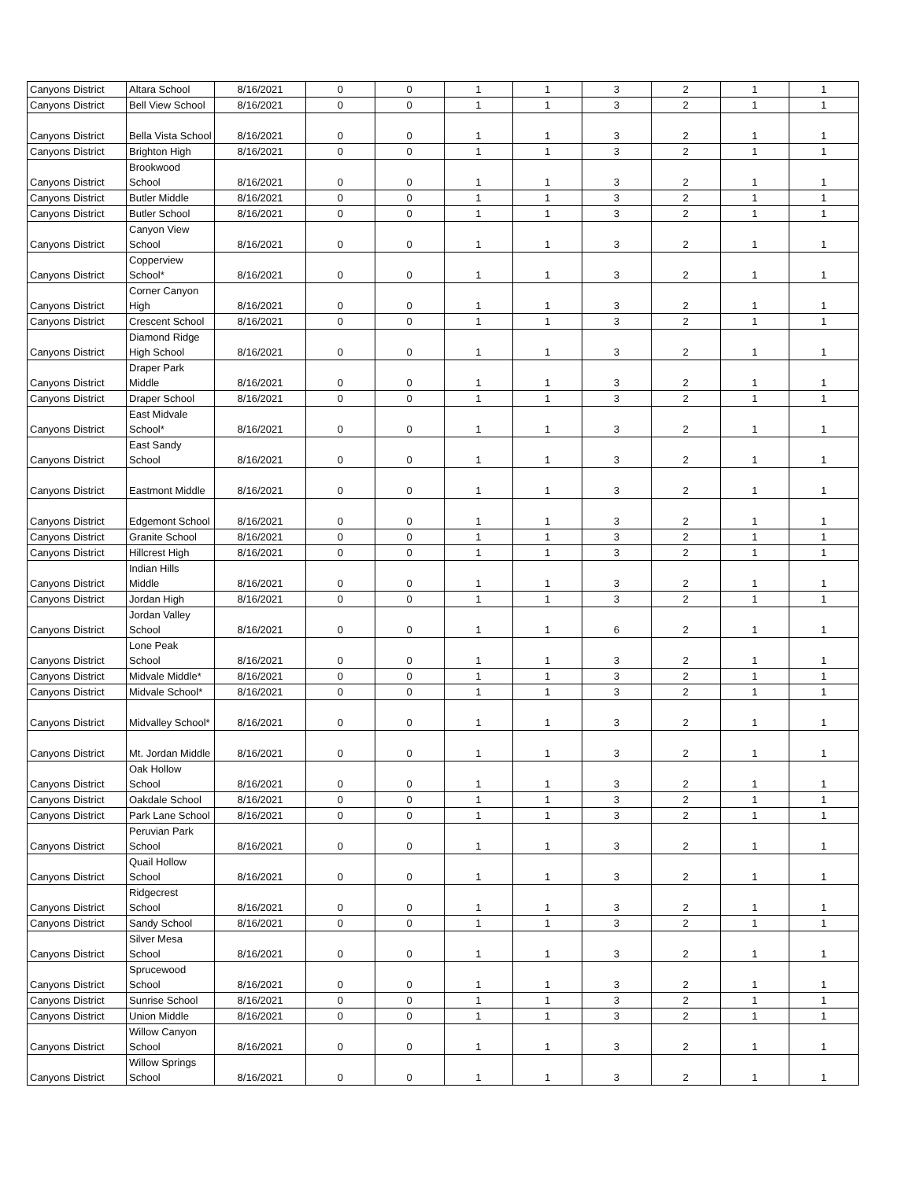| Canyons District | Altara School | 8/16/2021 | 0 | 0 | 1 | 1 | 3 | 2 | 1 | 1 |
| Canyons District | Bell View School | 8/16/2021 | 0 | 0 | 1 | 1 | 3 | 2 | 1 | 1 |
| Canyons District | Bella Vista School | 8/16/2021 | 0 | 0 | 1 | 1 | 3 | 2 | 1 | 1 |
| Canyons District | Brighton High | 8/16/2021 | 0 | 0 | 1 | 1 | 3 | 2 | 1 | 1 |
| Canyons District | Brookwood School | 8/16/2021 | 0 | 0 | 1 | 1 | 3 | 2 | 1 | 1 |
| Canyons District | Butler Middle | 8/16/2021 | 0 | 0 | 1 | 1 | 3 | 2 | 1 | 1 |
| Canyons District | Butler School | 8/16/2021 | 0 | 0 | 1 | 1 | 3 | 2 | 1 | 1 |
| Canyons District | Canyon View School | 8/16/2021 | 0 | 0 | 1 | 1 | 3 | 2 | 1 | 1 |
| Canyons District | Copperview School* | 8/16/2021 | 0 | 0 | 1 | 1 | 3 | 2 | 1 | 1 |
| Canyons District | Corner Canyon High | 8/16/2021 | 0 | 0 | 1 | 1 | 3 | 2 | 1 | 1 |
| Canyons District | Crescent School | 8/16/2021 | 0 | 0 | 1 | 1 | 3 | 2 | 1 | 1 |
| Canyons District | Diamond Ridge High School | 8/16/2021 | 0 | 0 | 1 | 1 | 3 | 2 | 1 | 1 |
| Canyons District | Draper Park Middle | 8/16/2021 | 0 | 0 | 1 | 1 | 3 | 2 | 1 | 1 |
| Canyons District | Draper School | 8/16/2021 | 0 | 0 | 1 | 1 | 3 | 2 | 1 | 1 |
| Canyons District | East Midvale School* | 8/16/2021 | 0 | 0 | 1 | 1 | 3 | 2 | 1 | 1 |
| Canyons District | East Sandy School | 8/16/2021 | 0 | 0 | 1 | 1 | 3 | 2 | 1 | 1 |
| Canyons District | Eastmont Middle | 8/16/2021 | 0 | 0 | 1 | 1 | 3 | 2 | 1 | 1 |
| Canyons District | Edgemont School | 8/16/2021 | 0 | 0 | 1 | 1 | 3 | 2 | 1 | 1 |
| Canyons District | Granite School | 8/16/2021 | 0 | 0 | 1 | 1 | 3 | 2 | 1 | 1 |
| Canyons District | Hillcrest High | 8/16/2021 | 0 | 0 | 1 | 1 | 3 | 2 | 1 | 1 |
| Canyons District | Indian Hills Middle | 8/16/2021 | 0 | 0 | 1 | 1 | 3 | 2 | 1 | 1 |
| Canyons District | Jordan High | 8/16/2021 | 0 | 0 | 1 | 1 | 3 | 2 | 1 | 1 |
| Canyons District | Jordan Valley School | 8/16/2021 | 0 | 0 | 1 | 1 | 6 | 2 | 1 | 1 |
| Canyons District | Lone Peak School | 8/16/2021 | 0 | 0 | 1 | 1 | 3 | 2 | 1 | 1 |
| Canyons District | Midvale Middle* | 8/16/2021 | 0 | 0 | 1 | 1 | 3 | 2 | 1 | 1 |
| Canyons District | Midvale School* | 8/16/2021 | 0 | 0 | 1 | 1 | 3 | 2 | 1 | 1 |
| Canyons District | Midvalley School* | 8/16/2021 | 0 | 0 | 1 | 1 | 3 | 2 | 1 | 1 |
| Canyons District | Mt. Jordan Middle | 8/16/2021 | 0 | 0 | 1 | 1 | 3 | 2 | 1 | 1 |
| Canyons District | Oak Hollow School | 8/16/2021 | 0 | 0 | 1 | 1 | 3 | 2 | 1 | 1 |
| Canyons District | Oakdale School | 8/16/2021 | 0 | 0 | 1 | 1 | 3 | 2 | 1 | 1 |
| Canyons District | Park Lane School | 8/16/2021 | 0 | 0 | 1 | 1 | 3 | 2 | 1 | 1 |
| Canyons District | Peruvian Park School | 8/16/2021 | 0 | 0 | 1 | 1 | 3 | 2 | 1 | 1 |
| Canyons District | Quail Hollow School | 8/16/2021 | 0 | 0 | 1 | 1 | 3 | 2 | 1 | 1 |
| Canyons District | Ridgecrest School | 8/16/2021 | 0 | 0 | 1 | 1 | 3 | 2 | 1 | 1 |
| Canyons District | Sandy School | 8/16/2021 | 0 | 0 | 1 | 1 | 3 | 2 | 1 | 1 |
| Canyons District | Silver Mesa School | 8/16/2021 | 0 | 0 | 1 | 1 | 3 | 2 | 1 | 1 |
| Canyons District | Sprucewood School | 8/16/2021 | 0 | 0 | 1 | 1 | 3 | 2 | 1 | 1 |
| Canyons District | Sunrise School | 8/16/2021 | 0 | 0 | 1 | 1 | 3 | 2 | 1 | 1 |
| Canyons District | Union Middle | 8/16/2021 | 0 | 0 | 1 | 1 | 3 | 2 | 1 | 1 |
| Canyons District | Willow Canyon School | 8/16/2021 | 0 | 0 | 1 | 1 | 3 | 2 | 1 | 1 |
| Canyons District | Willow Springs School | 8/16/2021 | 0 | 0 | 1 | 1 | 3 | 2 | 1 | 1 |